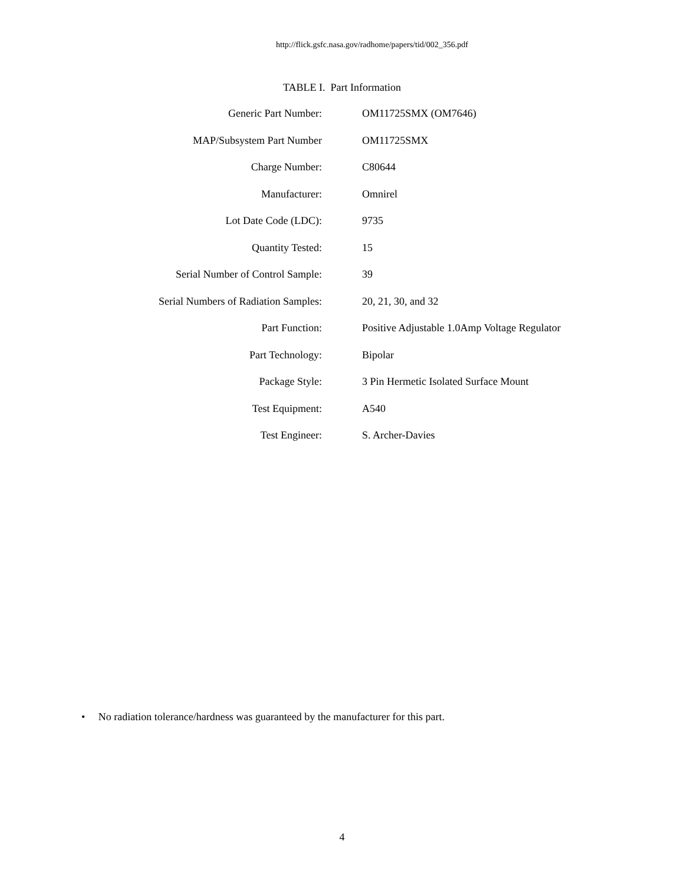http://flick.gsfc.nasa.gov/radhome/papers/tid/002_356.pdf
TABLE I. Part Information
| Generic Part Number: | OM11725SMX (OM7646) |
| MAP/Subsystem Part Number | OM11725SMX |
| Charge Number: | C80644 |
| Manufacturer: | Omnirel |
| Lot Date Code (LDC): | 9735 |
| Quantity Tested: | 15 |
| Serial Number of Control Sample: | 39 |
| Serial Numbers of Radiation Samples: | 20, 21, 30, and 32 |
| Part Function: | Positive Adjustable 1.0Amp Voltage Regulator |
| Part Technology: | Bipolar |
| Package Style: | 3 Pin Hermetic Isolated Surface Mount |
| Test Equipment: | A540 |
| Test Engineer: | S. Archer-Davies |
• No radiation tolerance/hardness was guaranteed by the manufacturer for this part.
4